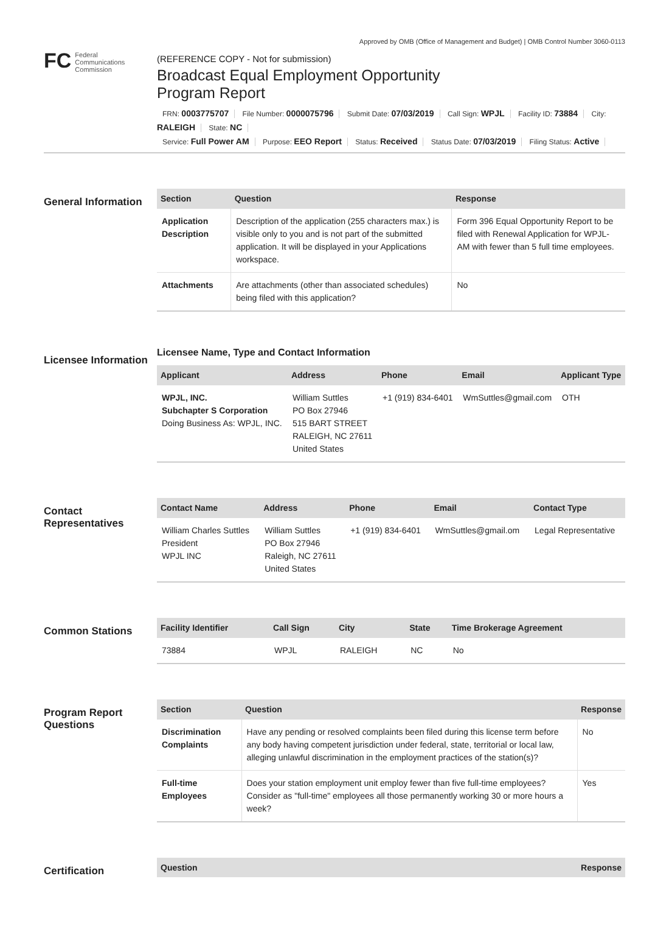Approved by OMB (Office of Management and Budget) | OMB Control Number 3060-0113
FC
Federal
Communications
Commission
(REFERENCE COPY - Not for submission)
Broadcast Equal Employment Opportunity
Program Report
FRN: 0003775707 File Number: 0000075796 Submit Date: 07/03/2019 Call Sign: WPJL Facility ID: 73884 City: RALEIGH State: NC
Service: Full Power AM Purpose: EEO Report Status: Received Status Date: 07/03/2019 Filing Status: Active
General Information
| Section | Question | Response |
| --- | --- | --- |
| Application Description | Description of the application (255 characters max.) is visible only to you and is not part of the submitted application. It will be displayed in your Applications workspace. | Form 396 Equal Opportunity Report to be filed with Renewal Application for WPJL-AM with fewer than 5 full time employees. |
| Attachments | Are attachments (other than associated schedules) being filed with this application? | No |
Licensee Information
Licensee Name, Type and Contact Information
| Applicant | Address | Phone | Email | Applicant Type |
| --- | --- | --- | --- | --- |
| WPJL, INC. Subchapter S Corporation Doing Business As: WPJL, INC. | William Suttles PO Box 27946 515 BART STREET RALEIGH, NC 27611 United States | +1 (919) 834-6401 | WmSuttles@gmail.com | OTH |
Contact Representatives
| Contact Name | Address | Phone | Email | Contact Type |
| --- | --- | --- | --- | --- |
| William Charles Suttles President WPJL INC | William Suttles PO Box 27946 Raleigh, NC 27611 United States | +1 (919) 834-6401 | WmSuttles@gmail.om | Legal Representative |
Common Stations
| Facility Identifier | Call Sign | City | State | Time Brokerage Agreement |
| --- | --- | --- | --- | --- |
| 73884 | WPJL | RALEIGH | NC | No |
Program Report Questions
| Section | Question | Response |
| --- | --- | --- |
| Discrimination Complaints | Have any pending or resolved complaints been filed during this license term before any body having competent jurisdiction under federal, state, territorial or local law, alleging unlawful discrimination in the employment practices of the station(s)? | No |
| Full-time Employees | Does your station employment unit employ fewer than five full-time employees? Consider as "full-time" employees all those permanently working 30 or more hours a week? | Yes |
Certification
| Question | Response |
| --- | --- |